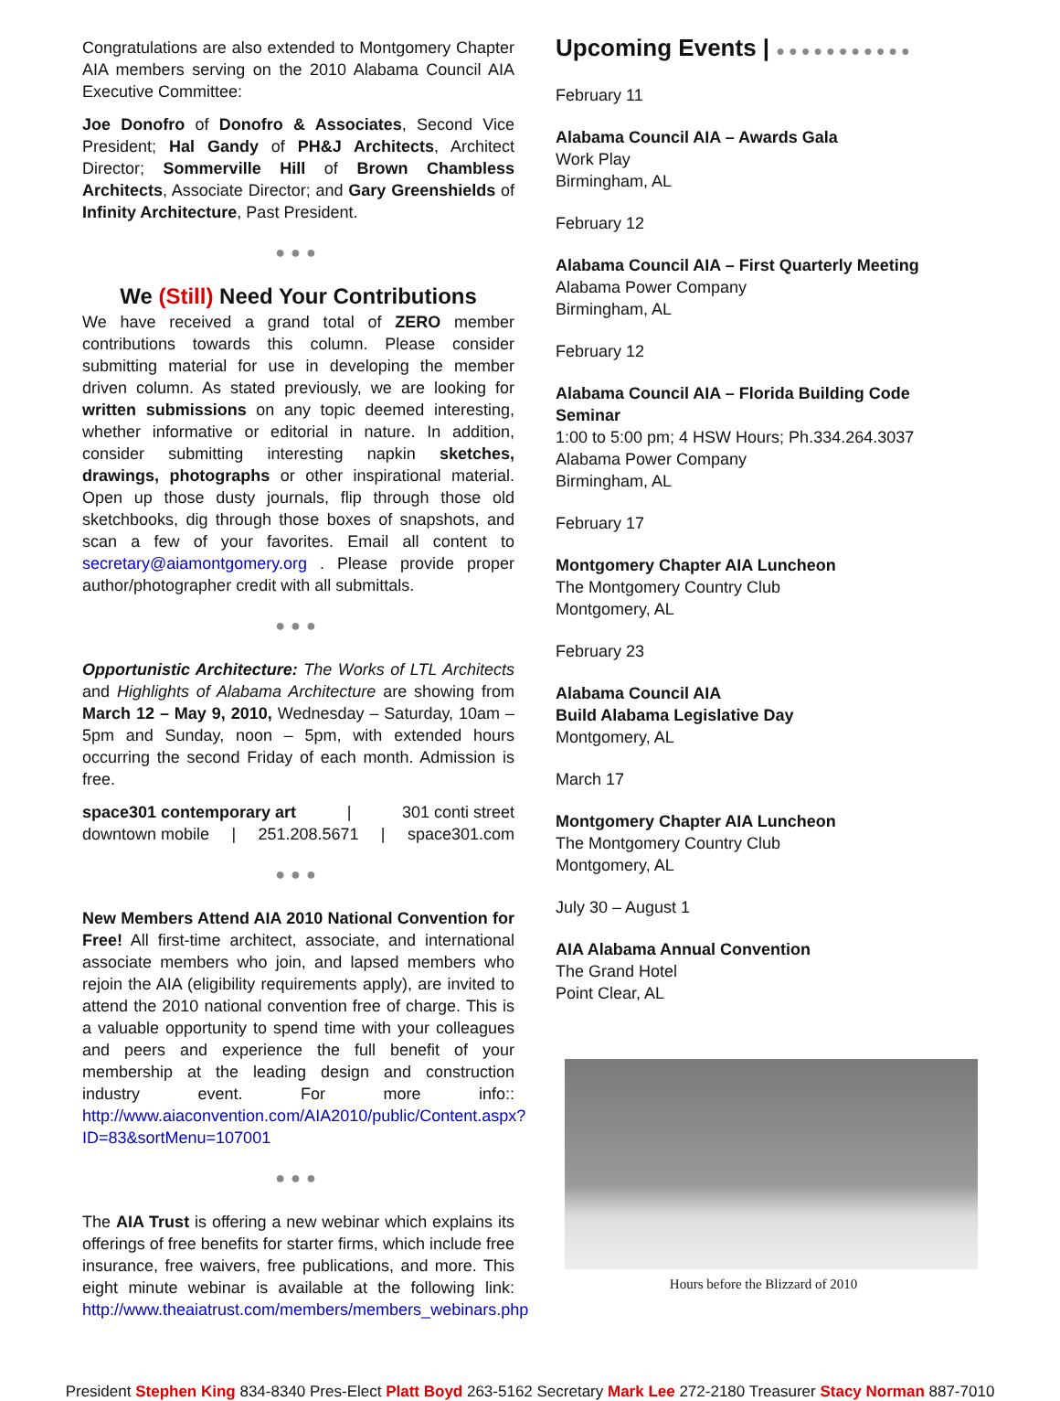Congratulations are also extended to Montgomery Chapter AIA members serving on the 2010 Alabama Council AIA Executive Committee:
Joe Donofro of Donofro & Associates, Second Vice President; Hal Gandy of PH&J Architects, Architect Director; Sommerville Hill of Brown Chambless Architects, Associate Director; and Gary Greenshields of Infinity Architecture, Past President.
●●●
We (Still) Need Your Contributions
We have received a grand total of ZERO member contributions towards this column. Please consider submitting material for use in developing the member driven column. As stated previously, we are looking for written submissions on any topic deemed interesting, whether informative or editorial in nature. In addition, consider submitting interesting napkin sketches, drawings, photographs or other inspirational material. Open up those dusty journals, flip through those old sketchbooks, dig through those boxes of snapshots, and scan a few of your favorites. Email all content to secretary@aiamontgomery.org . Please provide proper author/photographer credit with all submittals.
●●●
Opportunistic Architecture: The Works of LTL Architects and Highlights of Alabama Architecture are showing from March 12 – May 9, 2010, Wednesday – Saturday, 10am – 5pm and Sunday, noon – 5pm, with extended hours occurring the second Friday of each month. Admission is free.
space301 contemporary art | 301 conti street
downtown mobile | 251.208.5671 | space301.com
●●●
New Members Attend AIA 2010 National Convention for Free! All first-time architect, associate, and international associate members who join, and lapsed members who rejoin the AIA (eligibility requirements apply), are invited to attend the 2010 national convention free of charge. This is a valuable opportunity to spend time with your colleagues and peers and experience the full benefit of your membership at the leading design and construction industry event. For more info:: http://www.aiaconvention.com/AIA2010/public/Content.aspx?ID=83&sortMenu=107001
●●●
The AIA Trust is offering a new webinar which explains its offerings of free benefits for starter firms, which include free insurance, free waivers, free publications, and more. This eight minute webinar is available at the following link: http://www.theaiatrust.com/members/members_webinars.php
Upcoming Events | ●●●●●●●●●●●
February 11
Alabama Council AIA – Awards Gala
Work Play
Birmingham, AL
February 12
Alabama Council AIA – First Quarterly Meeting
Alabama Power Company
Birmingham, AL
February 12
Alabama Council AIA – Florida Building Code Seminar
1:00 to 5:00 pm; 4 HSW Hours; Ph.334.264.3037
Alabama Power Company
Birmingham, AL
February 17
Montgomery Chapter AIA Luncheon
The Montgomery Country Club
Montgomery, AL
February 23
Alabama Council AIA
Build Alabama Legislative Day
Montgomery, AL
March 17
Montgomery Chapter AIA Luncheon
The Montgomery Country Club
Montgomery, AL
July 30 – August 1
AIA Alabama Annual Convention
The Grand Hotel
Point Clear, AL
Hours before the Blizzard of 2010
President Stephen King 834-8340 Pres-Elect Platt Boyd 263-5162 Secretary Mark Lee 272-2180 Treasurer Stacy Norman 887-7010